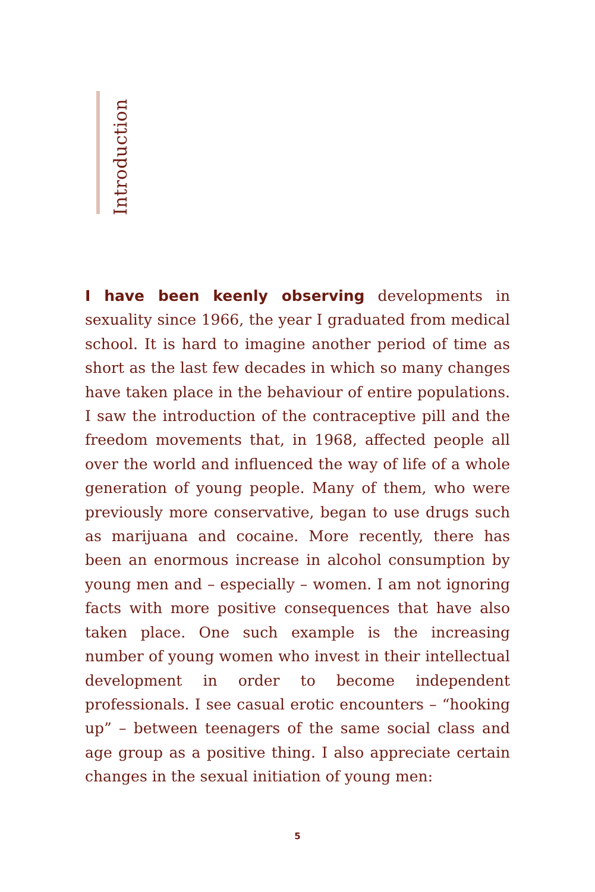Introduction
I have been keenly observing developments in sexuality since 1966, the year I graduated from medical school. It is hard to imagine another period of time as short as the last few decades in which so many changes have taken place in the behaviour of entire populations. I saw the introduction of the contraceptive pill and the freedom movements that, in 1968, affected people all over the world and influenced the way of life of a whole generation of young people. Many of them, who were previously more conservative, began to use drugs such as marijuana and cocaine. More recently, there has been an enormous increase in alcohol consumption by young men and – especially – women. I am not ignoring facts with more positive consequences that have also taken place. One such example is the increasing number of young women who invest in their intellectual development in order to become independent professionals. I see casual erotic encounters – “hooking up” – between teenagers of the same social class and age group as a positive thing. I also appreciate certain changes in the sexual initiation of young men:
5